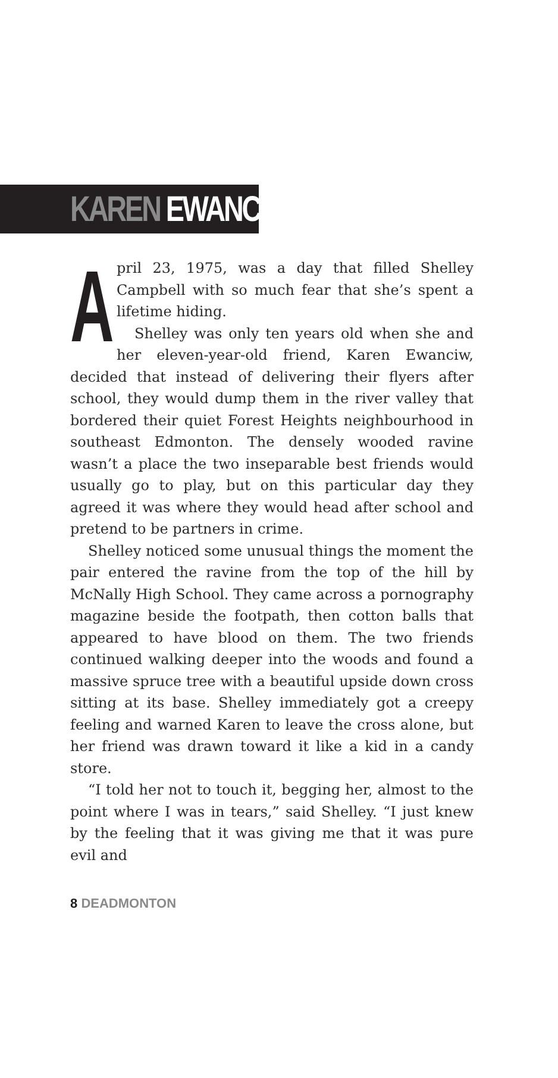KAREN EWANCIW
April 23, 1975, was a day that filled Shelley Campbell with so much fear that she’s spent a lifetime hiding.
Shelley was only ten years old when she and her eleven-year-old friend, Karen Ewanciw, decided that instead of delivering their flyers after school, they would dump them in the river valley that bordered their quiet Forest Heights neighbourhood in southeast Edmonton. The densely wooded ravine wasn’t a place the two inseparable best friends would usually go to play, but on this particular day they agreed it was where they would head after school and pretend to be partners in crime.
Shelley noticed some unusual things the moment the pair entered the ravine from the top of the hill by McNally High School. They came across a pornography magazine beside the footpath, then cotton balls that appeared to have blood on them. The two friends continued walking deeper into the woods and found a massive spruce tree with a beautiful upside down cross sitting at its base. Shelley immediately got a creepy feeling and warned Karen to leave the cross alone, but her friend was drawn toward it like a kid in a candy store.
“I told her not to touch it, begging her, almost to the point where I was in tears,” said Shelley. “I just knew by the feeling that it was giving me that it was pure evil and
8 DEADMONTON